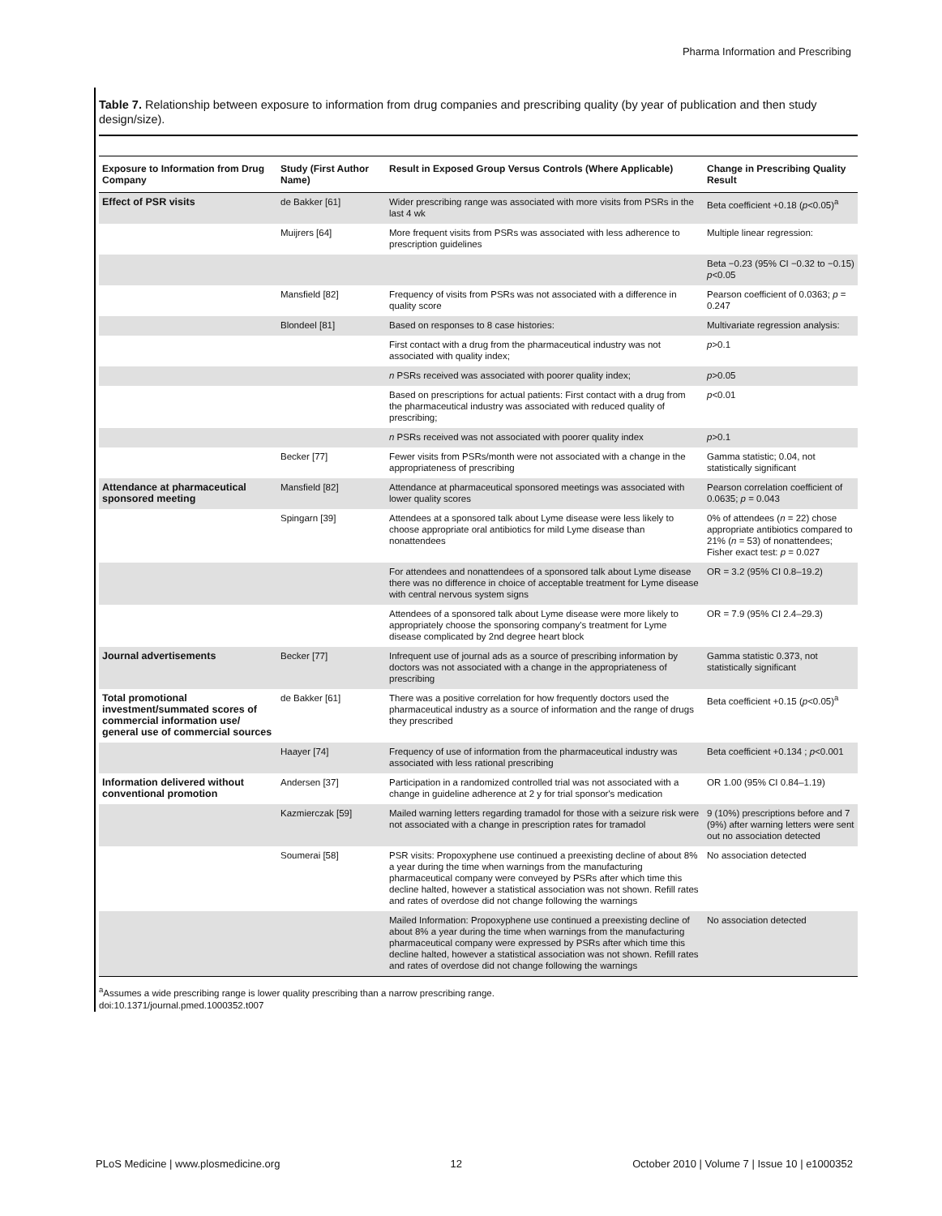Pharma Information and Prescribing
Table 7. Relationship between exposure to information from drug companies and prescribing quality (by year of publication and then study design/size).
| Exposure to Information from Drug Company | Study (First Author Name) | Result in Exposed Group Versus Controls (Where Applicable) | Change in Prescribing Quality Result |
| --- | --- | --- | --- |
| Effect of PSR visits | de Bakker [61] | Wider prescribing range was associated with more visits from PSRs in the last 4 wk | Beta coefficient +0.18 ( p <0.05)<sup>a</sup> |
| | Muijrers [64] | More frequent visits from PSRs was associated with less adherence to prescription guidelines | Multiple linear regression: |
| | | | Beta −0.23 (95% CI −0.32 to −0.15) p <0.05 |
| | Mansfield [82] | Frequency of visits from PSRs was not associated with a difference in quality score | Pearson coefficient of 0.0363; p = 0.247 |
| | Blondeel [81] | Based on responses to 8 case histories: | Multivariate regression analysis: |
| | | First contact with a drug from the pharmaceutical industry was not associated with quality index; | p >0.1 |
| | | n PSRs received was associated with poorer quality index; | p >0.05 |
| | | Based on prescriptions for actual patients: First contact with a drug from the pharmaceutical industry was associated with reduced quality of prescribing; | p <0.01 |
| | | n PSRs received was not associated with poorer quality index | p >0.1 |
| | Becker [77] | Fewer visits from PSRs/month were not associated with a change in the appropriateness of prescribing | Gamma statistic; 0.04, not statistically significant |
| Attendance at pharmaceutical sponsored meeting | Mansfield [82] | Attendance at pharmaceutical sponsored meetings was associated with lower quality scores | Pearson correlation coefficient of 0.0635; p = 0.043 |
| | Spingarn [39] | Attendees at a sponsored talk about Lyme disease were less likely to choose appropriate oral antibiotics for mild Lyme disease than nonattendees | 0% of attendees ( n = 22) chose appropriate antibiotics compared to 21% ( n = 53) of nonattendees; Fisher exact test: p = 0.027 |
| | | For attendees and nonattendees of a sponsored talk about Lyme disease there was no difference in choice of acceptable treatment for Lyme disease with central nervous system signs | OR = 3.2 (95% CI 0.8–19.2) |
| | | Attendees of a sponsored talk about Lyme disease were more likely to appropriately choose the sponsoring company's treatment for Lyme disease complicated by 2nd degree heart block | OR = 7.9 (95% CI 2.4–29.3) |
| Journal advertisements | Becker [77] | Infrequent use of journal ads as a source of prescribing information by doctors was not associated with a change in the appropriateness of prescribing | Gamma statistic 0.373, not statistically significant |
| Total promotional investment/summated scores of commercial information use/ general use of commercial sources | de Bakker [61] | There was a positive correlation for how frequently doctors used the pharmaceutical industry as a source of information and the range of drugs they prescribed | Beta coefficient +0.15 ( p <0.05)<sup>a</sup> |
| | Haayer [74] | Frequency of use of information from the pharmaceutical industry was associated with less rational prescribing | Beta coefficient +0.134 ; p <0.001 |
| Information delivered without conventional promotion | Andersen [37] | Participation in a randomized controlled trial was not associated with a change in guideline adherence at 2 y for trial sponsor's medication | OR 1.00 (95% CI 0.84–1.19) |
| | Kazmierczak [59] | Mailed warning letters regarding tramadol for those with a seizure risk were not associated with a change in prescription rates for tramadol | 9 (10%) prescriptions before and 7 (9%) after warning letters were sent out no association detected |
| | Soumerai [58] | PSR visits: Propoxyphene use continued a preexisting decline of about 8% a year during the time when warnings from the manufacturing pharmaceutical company were conveyed by PSRs after which time this decline halted, however a statistical association was not shown. Refill rates and rates of overdose did not change following the warnings | No association detected |
| | | Mailed Information: Propoxyphene use continued a preexisting decline of about 8% a year during the time when warnings from the manufacturing pharmaceutical company were expressed by PSRs after which time this decline halted, however a statistical association was not shown. Refill rates and rates of overdose did not change following the warnings | No association detected |
<sup>a</sup> Assumes a wide prescribing range is lower quality prescribing than a narrow prescribing range.
doi:10.1371/journal.pmed.1000352.t007
PLoS Medicine | www.plosmedicine.org 12 October 2010 | Volume 7 | Issue 10 | e1000352